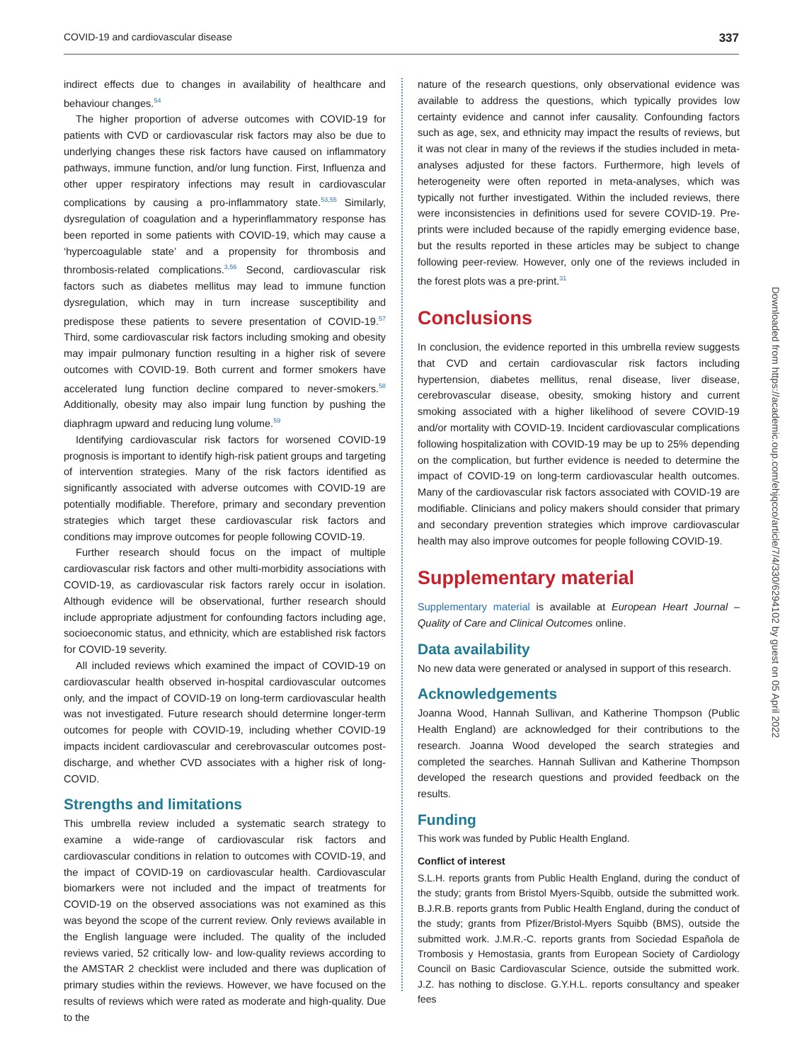COVID-19 and cardiovascular disease 337
indirect effects due to changes in availability of healthcare and behaviour changes.<sup>54</sup>
The higher proportion of adverse outcomes with COVID-19 for patients with CVD or cardiovascular risk factors may also be due to underlying changes these risk factors have caused on inflammatory pathways, immune function, and/or lung function. First, Influenza and other upper respiratory infections may result in cardiovascular complications by causing a pro-inflammatory state.<sup>53,55</sup> Similarly, dysregulation of coagulation and a hyperinflammatory response has been reported in some patients with COVID-19, which may cause a ‘hypercoagulable state’ and a propensity for thrombosis and thrombosis-related complications.<sup>3,56</sup> Second, cardiovascular risk factors such as diabetes mellitus may lead to immune function dysregulation, which may in turn increase susceptibility and predispose these patients to severe presentation of COVID-19.<sup>57</sup> Third, some cardiovascular risk factors including smoking and obesity may impair pulmonary function resulting in a higher risk of severe outcomes with COVID-19. Both current and former smokers have accelerated lung function decline compared to never-smokers.<sup>58</sup> Additionally, obesity may also impair lung function by pushing the diaphragm upward and reducing lung volume.<sup>59</sup>
Identifying cardiovascular risk factors for worsened COVID-19 prognosis is important to identify high-risk patient groups and targeting of intervention strategies. Many of the risk factors identified as significantly associated with adverse outcomes with COVID-19 are potentially modifiable. Therefore, primary and secondary prevention strategies which target these cardiovascular risk factors and conditions may improve outcomes for people following COVID-19.
Further research should focus on the impact of multiple cardiovascular risk factors and other multi-morbidity associations with COVID-19, as cardiovascular risk factors rarely occur in isolation. Although evidence will be observational, further research should include appropriate adjustment for confounding factors including age, socioeconomic status, and ethnicity, which are established risk factors for COVID-19 severity.
All included reviews which examined the impact of COVID-19 on cardiovascular health observed in-hospital cardiovascular outcomes only, and the impact of COVID-19 on long-term cardiovascular health was not investigated. Future research should determine longer-term outcomes for people with COVID-19, including whether COVID-19 impacts incident cardiovascular and cerebrovascular outcomes post-discharge, and whether CVD associates with a higher risk of long-COVID.
Strengths and limitations
This umbrella review included a systematic search strategy to examine a wide-range of cardiovascular risk factors and cardiovascular conditions in relation to outcomes with COVID-19, and the impact of COVID-19 on cardiovascular health. Cardiovascular biomarkers were not included and the impact of treatments for COVID-19 on the observed associations was not examined as this was beyond the scope of the current review. Only reviews available in the English language were included. The quality of the included reviews varied, 52 critically low- and low-quality reviews according to the AMSTAR 2 checklist were included and there was duplication of primary studies within the reviews. However, we have focused on the results of reviews which were rated as moderate and high-quality. Due to the
nature of the research questions, only observational evidence was available to address the questions, which typically provides low certainty evidence and cannot infer causality. Confounding factors such as age, sex, and ethnicity may impact the results of reviews, but it was not clear in many of the reviews if the studies included in meta-analyses adjusted for these factors. Furthermore, high levels of heterogeneity were often reported in meta-analyses, which was typically not further investigated. Within the included reviews, there were inconsistencies in definitions used for severe COVID-19. Pre-prints were included because of the rapidly emerging evidence base, but the results reported in these articles may be subject to change following peer-review. However, only one of the reviews included in the forest plots was a pre-print.<sup>31</sup>
Conclusions
In conclusion, the evidence reported in this umbrella review suggests that CVD and certain cardiovascular risk factors including hypertension, diabetes mellitus, renal disease, liver disease, cerebrovascular disease, obesity, smoking history and current smoking associated with a higher likelihood of severe COVID-19 and/or mortality with COVID-19. Incident cardiovascular complications following hospitalization with COVID-19 may be up to 25% depending on the complication, but further evidence is needed to determine the impact of COVID-19 on long-term cardiovascular health outcomes. Many of the cardiovascular risk factors associated with COVID-19 are modifiable. Clinicians and policy makers should consider that primary and secondary prevention strategies which improve cardiovascular health may also improve outcomes for people following COVID-19.
Supplementary material
Supplementary material is available at European Heart Journal – Quality of Care and Clinical Outcomes online.
Data availability
No new data were generated or analysed in support of this research.
Acknowledgements
Joanna Wood, Hannah Sullivan, and Katherine Thompson (Public Health England) are acknowledged for their contributions to the research. Joanna Wood developed the search strategies and completed the searches. Hannah Sullivan and Katherine Thompson developed the research questions and provided feedback on the results.
Funding
This work was funded by Public Health England.
Conflict of interest
S.L.H. reports grants from Public Health England, during the conduct of the study; grants from Bristol Myers-Squibb, outside the submitted work. B.J.R.B. reports grants from Public Health England, during the conduct of the study; grants from Pfizer/Bristol-Myers Squibb (BMS), outside the submitted work. J.M.R.-C. reports grants from Sociedad Española de Trombosis y Hemostasia, grants from European Society of Cardiology Council on Basic Cardiovascular Science, outside the submitted work. J.Z. has nothing to disclose. G.Y.H.L. reports consultancy and speaker fees
Downloaded from https://academic.oup.com/ehjqcco/article/7/4/330/6294102 by guest on 05 April 2022